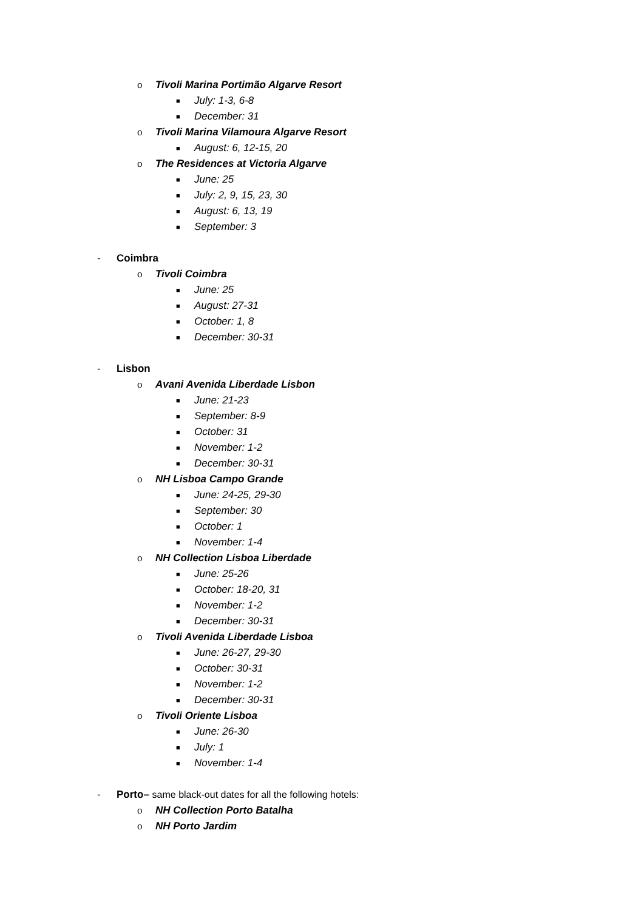o Tivoli Marina Portimão Algarve Resort
■ July: 1-3, 6-8
■ December: 31
o Tivoli Marina Vilamoura Algarve Resort
■ August: 6, 12-15, 20
o The Residences at Victoria Algarve
■ June: 25
■ July: 2, 9, 15, 23, 30
■ August: 6, 13, 19
■ September: 3
- Coimbra
o Tivoli Coimbra
■ June: 25
■ August: 27-31
■ October: 1, 8
■ December: 30-31
- Lisbon
o Avani Avenida Liberdade Lisbon
■ June: 21-23
■ September: 8-9
■ October: 31
■ November: 1-2
■ December: 30-31
o NH Lisboa Campo Grande
■ June: 24-25, 29-30
■ September: 30
■ October: 1
■ November: 1-4
o NH Collection Lisboa Liberdade
■ June: 25-26
■ October: 18-20, 31
■ November: 1-2
■ December: 30-31
o Tivoli Avenida Liberdade Lisboa
■ June: 26-27, 29-30
■ October: 30-31
■ November: 1-2
■ December: 30-31
o Tivoli Oriente Lisboa
■ June: 26-30
■ July: 1
■ November: 1-4
- Porto– same black-out dates for all the following hotels:
o NH Collection Porto Batalha
o NH Porto Jardim